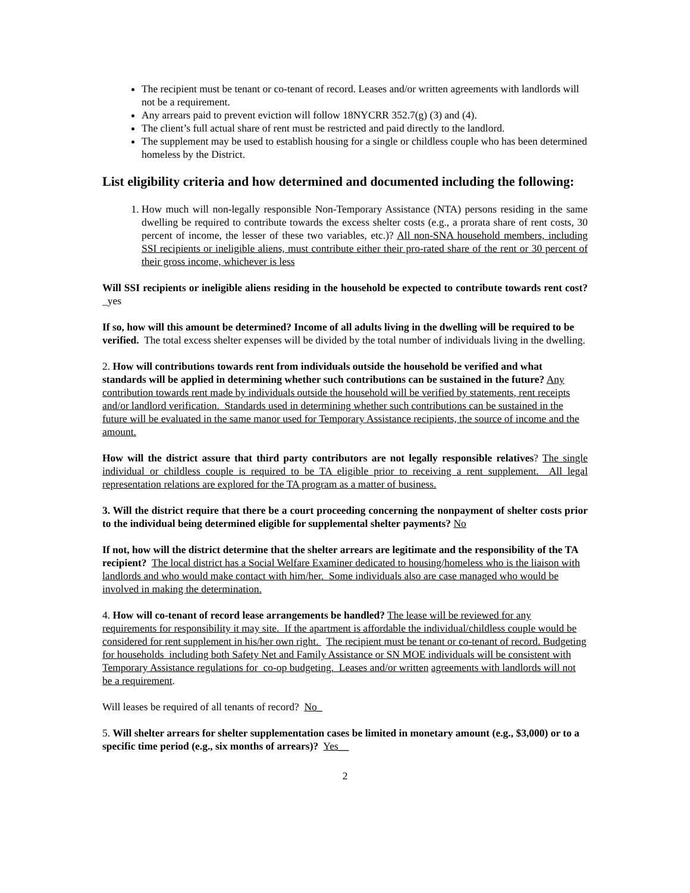The recipient must be tenant or co-tenant of record. Leases and/or written agreements with landlords will not be a requirement.
Any arrears paid to prevent eviction will follow 18NYCRR 352.7(g) (3) and (4).
The client’s full actual share of rent must be restricted and paid directly to the landlord.
The supplement may be used to establish housing for a single or childless couple who has been determined homeless by the District.
List eligibility criteria and how determined and documented including the following:
1. How much will non-legally responsible Non-Temporary Assistance (NTA) persons residing in the same dwelling be required to contribute towards the excess shelter costs (e.g., a prorata share of rent costs, 30 percent of income, the lesser of these two variables, etc.)? All non-SNA household members, including SSI recipients or ineligible aliens, must contribute either their pro-rated share of the rent or 30 percent of their gross income, whichever is less
Will SSI recipients or ineligible aliens residing in the household be expected to contribute towards rent cost? _yes
If so, how will this amount be determined? Income of all adults living in the dwelling will be required to be verified. The total excess shelter expenses will be divided by the total number of individuals living in the dwelling.
2. How will contributions towards rent from individuals outside the household be verified and what standards will be applied in determining whether such contributions can be sustained in the future? Any contribution towards rent made by individuals outside the household will be verified by statements, rent receipts and/or landlord verification. Standards used in determining whether such contributions can be sustained in the future will be evaluated in the same manor used for Temporary Assistance recipients, the source of income and the amount.
How will the district assure that third party contributors are not legally responsible relatives? The single individual or childless couple is required to be TA eligible prior to receiving a rent supplement. All legal representation relations are explored for the TA program as a matter of business.
3. Will the district require that there be a court proceeding concerning the nonpayment of shelter costs prior to the individual being determined eligible for supplemental shelter payments? No
If not, how will the district determine that the shelter arrears are legitimate and the responsibility of the TA recipient? The local district has a Social Welfare Examiner dedicated to housing/homeless who is the liaison with landlords and who would make contact with him/her. Some individuals also are case managed who would be involved in making the determination.
4. How will co-tenant of record lease arrangements be handled? The lease will be reviewed for any requirements for responsibility it may site. If the apartment is affordable the individual/childless couple would be considered for rent supplement in his/her own right. The recipient must be tenant or co-tenant of record. Budgeting for households including both Safety Net and Family Assistance or SN MOE individuals will be consistent with Temporary Assistance regulations for co-op budgeting. Leases and/or written agreements with landlords will not be a requirement.
Will leases be required of all tenants of record? No_
5. Will shelter arrears for shelter supplementation cases be limited in monetary amount (e.g., $3,000) or to a specific time period (e.g., six months of arrears)? Yes__
2